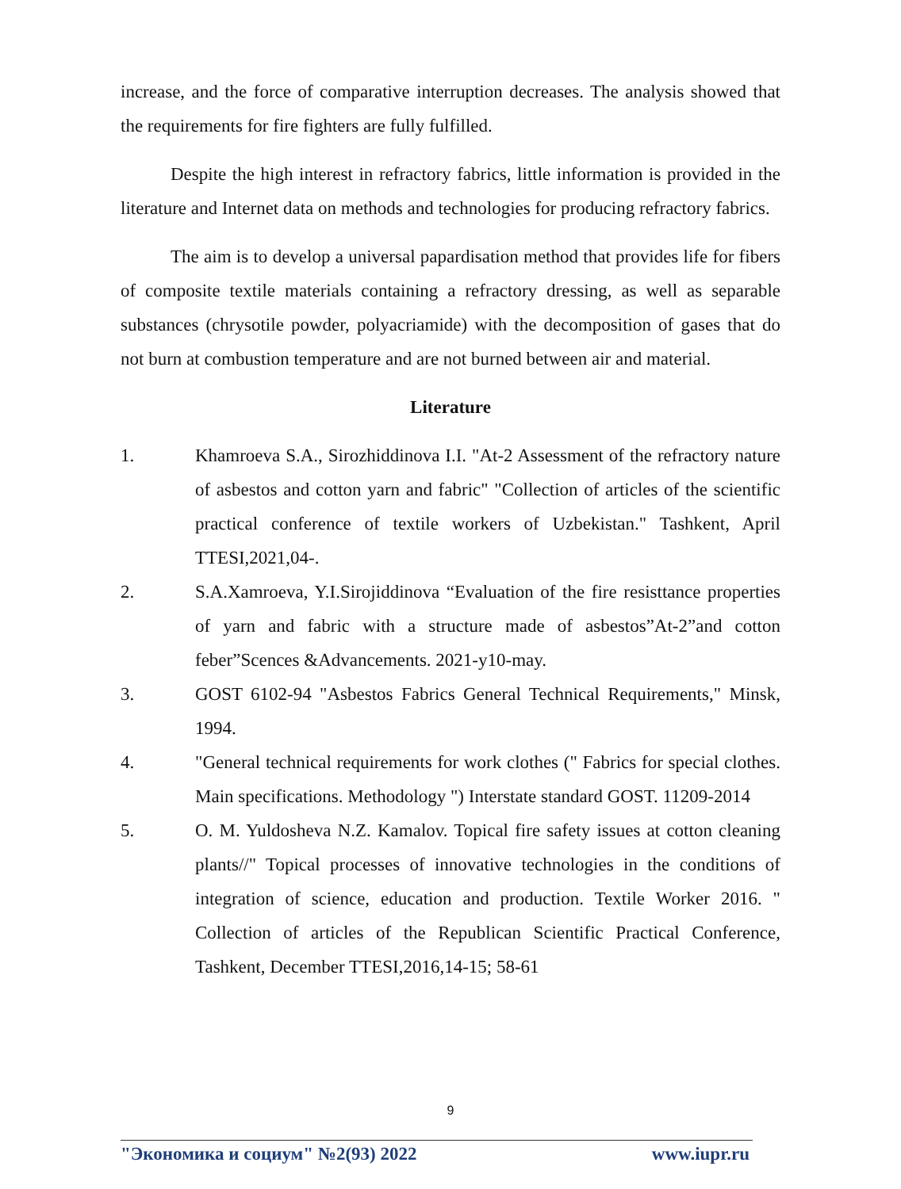increase, and the force of comparative interruption decreases. The analysis showed that the requirements for fire fighters are fully fulfilled.
Despite the high interest in refractory fabrics, little information is provided in the literature and Internet data on methods and technologies for producing refractory fabrics.
The aim is to develop a universal papardisation method that provides life for fibers of composite textile materials containing a refractory dressing, as well as separable substances (chrysotile powder, polyacriamide) with the decomposition of gases that do not burn at combustion temperature and are not burned between air and material.
Literature
1. Khamroeva S.A., Sirozhiddinova I.I. "At-2 Assessment of the refractory nature of asbestos and cotton yarn and fabric" "Collection of articles of the scientific practical conference of textile workers of Uzbekistan." Tashkent, April TTESI,2021,04-.
2. S.A.Xamroeva, Y.I.Sirojiddinova “Evaluation of the fire resisttance properties of yarn and fabric with a structure made of asbestos”At-2”and cotton feber”Scences &Advancements. 2021-y10-may.
3. GOST 6102-94 "Asbestos Fabrics General Technical Requirements," Minsk, 1994.
4. "General technical requirements for work clothes (" Fabrics for special clothes. Main specifications. Methodology ") Interstate standard GOST. 11209-2014
5. O. M. Yuldosheva N.Z. Kamalov. Topical fire safety issues at cotton cleaning plants//" Topical processes of innovative technologies in the conditions of integration of science, education and production. Textile Worker 2016. " Collection of articles of the Republican Scientific Practical Conference, Tashkent, December TTESI,2016,14-15; 58-61
9
"Экономика и социум" №2(93) 2022 www.iupr.ru